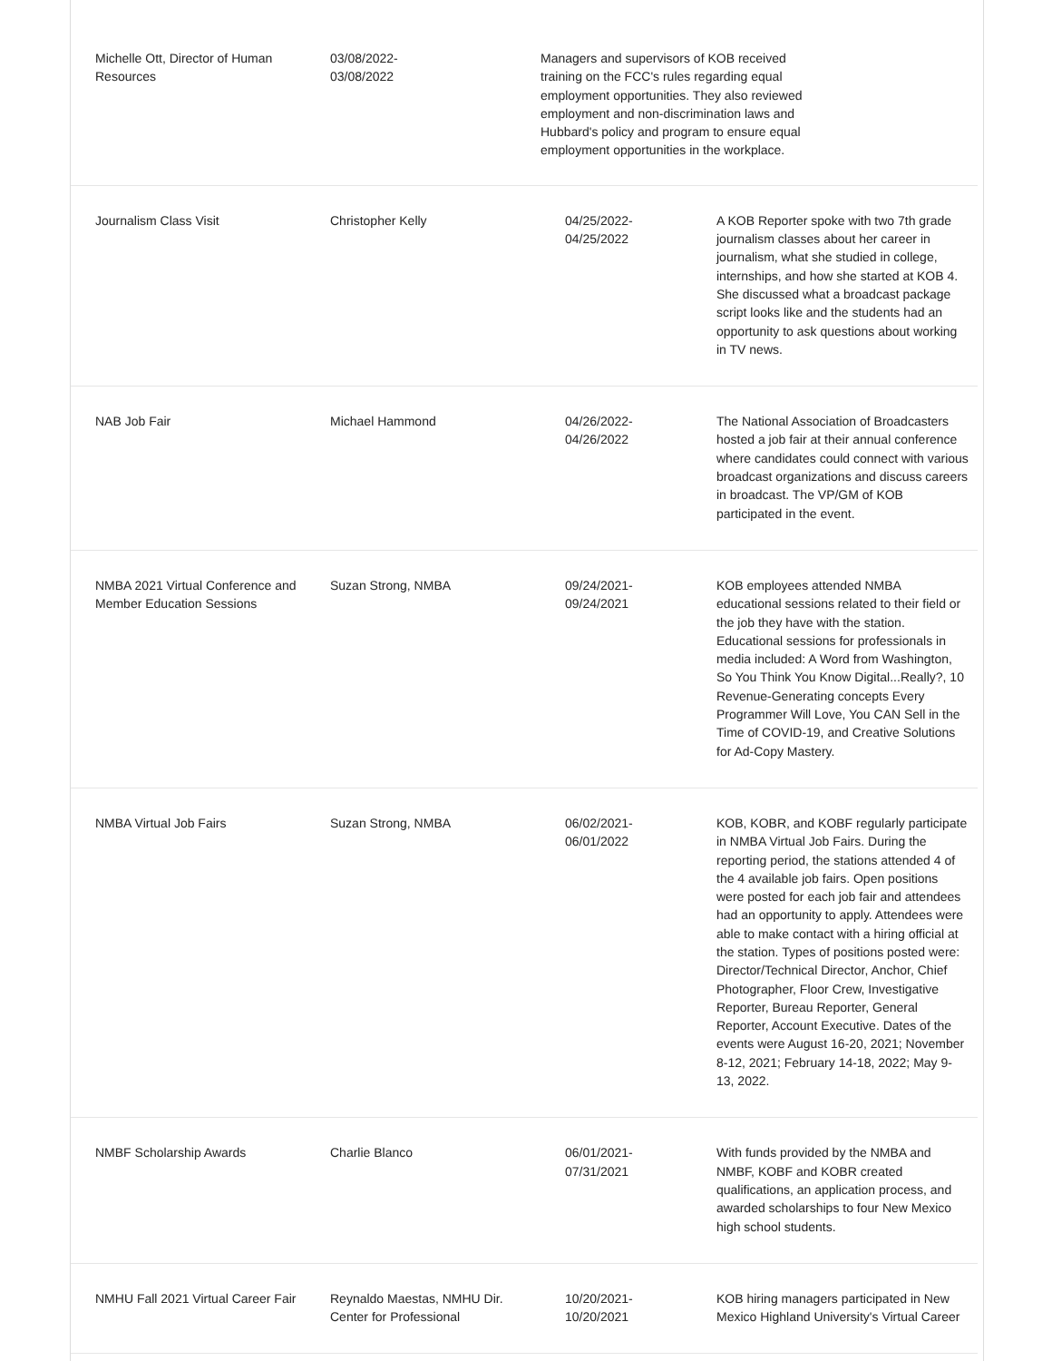| Michelle Ott, Director of Human Resources | 03/08/2022- 03/08/2022 | Managers and supervisors of KOB received training on the FCC's rules regarding equal employment opportunities. They also reviewed employment and non-discrimination laws and Hubbard's policy and program to ensure equal employment opportunities in the workplace. | |
| Journalism Class Visit | Christopher Kelly | 04/25/2022- 04/25/2022 | A KOB Reporter spoke with two 7th grade journalism classes about her career in journalism, what she studied in college, internships, and how she started at KOB 4. She discussed what a broadcast package script looks like and the students had an opportunity to ask questions about working in TV news. |
| NAB Job Fair | Michael Hammond | 04/26/2022- 04/26/2022 | The National Association of Broadcasters hosted a job fair at their annual conference where candidates could connect with various broadcast organizations and discuss careers in broadcast. The VP/GM of KOB participated in the event. |
| NMBA 2021 Virtual Conference and Member Education Sessions | Suzan Strong, NMBA | 09/24/2021- 09/24/2021 | KOB employees attended NMBA educational sessions related to their field or the job they have with the station. Educational sessions for professionals in media included: A Word from Washington, So You Think You Know Digital...Really?, 10 Revenue-Generating concepts Every Programmer Will Love, You CAN Sell in the Time of COVID-19, and Creative Solutions for Ad-Copy Mastery. |
| NMBA Virtual Job Fairs | Suzan Strong, NMBA | 06/02/2021- 06/01/2022 | KOB, KOBR, and KOBF regularly participate in NMBA Virtual Job Fairs. During the reporting period, the stations attended 4 of the 4 available job fairs. Open positions were posted for each job fair and attendees had an opportunity to apply. Attendees were able to make contact with a hiring official at the station. Types of positions posted were: Director/Technical Director, Anchor, Chief Photographer, Floor Crew, Investigative Reporter, Bureau Reporter, General Reporter, Account Executive. Dates of the events were August 16-20, 2021; November 8-12, 2021; February 14-18, 2022; May 9-13, 2022. |
| NMBF Scholarship Awards | Charlie Blanco | 06/01/2021- 07/31/2021 | With funds provided by the NMBA and NMBF, KOBF and KOBR created qualifications, an application process, and awarded scholarships to four New Mexico high school students. |
| NMHU Fall 2021 Virtual Career Fair | Reynaldo Maestas, NMHU Dir. Center for Professional | 10/20/2021- 10/20/2021 | KOB hiring managers participated in New Mexico Highland University's Virtual Career |